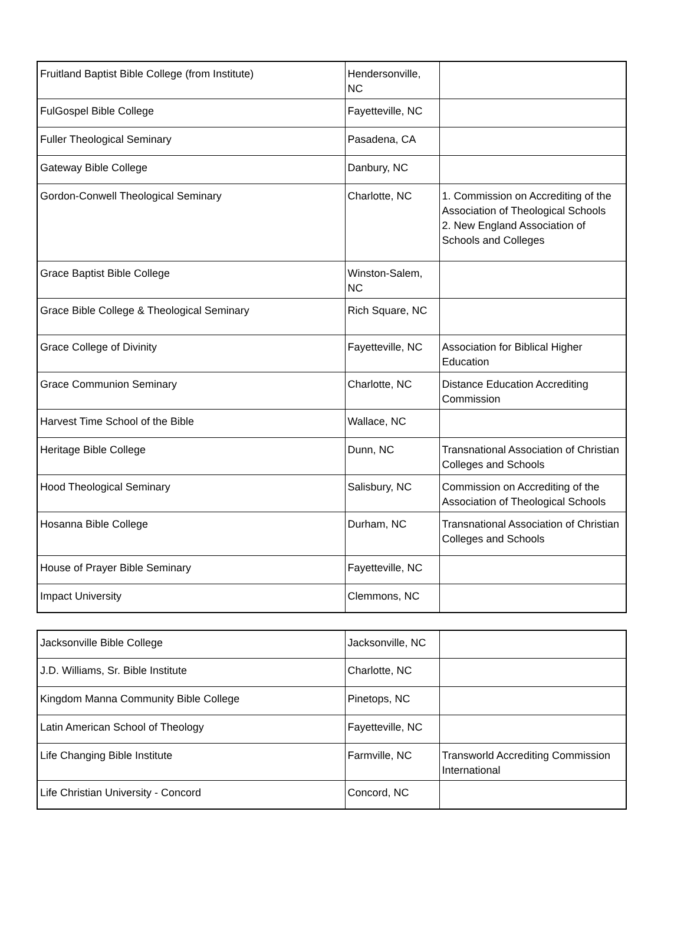| Fruitland Baptist Bible College (from Institute) | Hendersonville, NC | |
| FulGospel Bible College | Fayetteville, NC | |
| Fuller Theological Seminary | Pasadena, CA | |
| Gateway Bible College | Danbury, NC | |
| Gordon-Conwell Theological Seminary | Charlotte, NC | 1. Commission on Accrediting of the Association of Theological Schools 2. New England Association of Schools and Colleges |
| Grace Baptist Bible College | Winston-Salem, NC | |
| Grace Bible College & Theological Seminary | Rich Square, NC | |
| Grace College of Divinity | Fayetteville, NC | Association for Biblical Higher Education |
| Grace Communion Seminary | Charlotte, NC | Distance Education Accrediting Commission |
| Harvest Time School of the Bible | Wallace, NC | |
| Heritage Bible College | Dunn, NC | Transnational Association of Christian Colleges and Schools |
| Hood Theological Seminary | Salisbury, NC | Commission on Accrediting of the Association of Theological Schools |
| Hosanna Bible College | Durham, NC | Transnational Association of Christian Colleges and Schools |
| House of Prayer Bible Seminary | Fayetteville, NC | |
| Impact University | Clemmons, NC | |
| Jacksonville Bible College | Jacksonville, NC | |
| J.D. Williams, Sr. Bible Institute | Charlotte, NC | |
| Kingdom Manna Community Bible College | Pinetops, NC | |
| Latin American School of Theology | Fayetteville, NC | |
| Life Changing Bible Institute | Farmville, NC | Transworld Accrediting Commission International |
| Life Christian University - Concord | Concord, NC | |